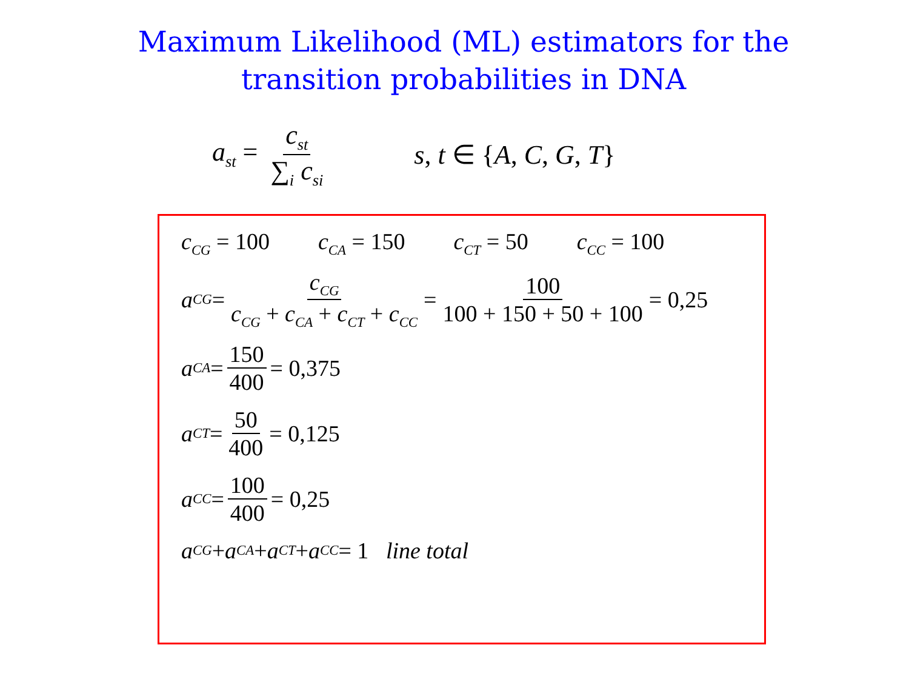Maximum Likelihood (ML) estimators for the
transition probabilities in DNA
a<sub>st</sub> = c<sub>st</sub> ∑<sub>i</sub> c<sub>si</sub>
s, t ∈ {A, C, G, T}
c<sub>CG</sub> = 100 c<sub>CA</sub> = 150 c<sub>CT</sub> = 50 c<sub>CC</sub> = 100
a<sub>CG</sub> = c<sub>CG</sub> c<sub>CG</sub> + c<sub>CA</sub> + c<sub>CT</sub> + c<sub>CC</sub> = 100 100 + 150 + 50 + 100 = 0,25
a<sub>CA</sub> = 150 400 = 0,375
a<sub>CT</sub> = 50 400 = 0,125
a<sub>CC</sub> = 100 400 = 0,25
a<sub>CG</sub> + a<sub>CA</sub> + a<sub>CT</sub> + a<sub>CC</sub> = 1 line total